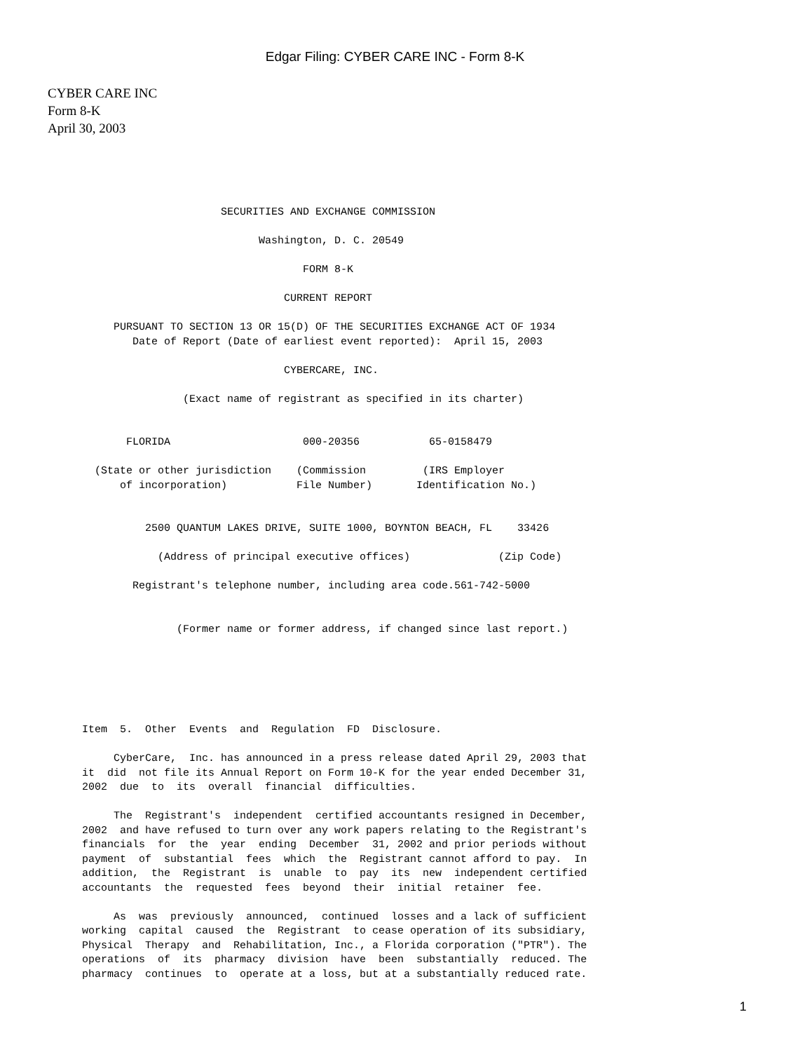Edgar Filing: CYBER CARE INC - Form 8-K
CYBER CARE INC
Form 8-K
April 30, 2003
                                   SECURITIES AND EXCHANGE COMMISSION

                                         Washington, D. C. 20549

                                                FORM 8-K

                                             CURRENT REPORT

                  PURSUANT TO SECTION 13 OR 15(D) OF THE SECURITIES EXCHANGE ACT OF 1934
                     Date of Report (Date of earliest event reported):  April 15, 2003

                                             CYBERCARE, INC.

                             (Exact name of registrant as specified in its charter)


                    FLORIDA                     000-20356           65-0158479

               (State or other jurisdiction    (Commission         (IRS Employer
                   of incorporation)           File Number)       Identification No.)


                       2500 QUANTUM LAKES DRIVE, SUITE 1000, BOYNTON BEACH, FL    33426

                         (Address of principal executive offices)              (Zip Code)

                     Registrant's telephone number, including area code.561-742-5000


                            (Former name or former address, if changed since last report.)






             Item  5.  Other  Events  and  Regulation  FD  Disclosure.

                  CyberCare,  Inc. has announced in a press release dated April 29, 2003 that
             it  did  not file its Annual Report on Form 10-K for the year ended December 31,
             2002  due  to  its  overall  financial  difficulties.

                  The  Registrant's  independent  certified accountants resigned in December,
             2002  and have refused to turn over any work papers relating to the Registrant's
             financials  for  the  year  ending  December  31, 2002 and prior periods without
             payment  of  substantial  fees  which  the  Registrant cannot afford to pay.  In
             addition,  the  Registrant  is  unable  to  pay  its  new  independent certified
             accountants  the  requested  fees  beyond  their  initial  retainer  fee.

                  As  was  previously  announced,  continued  losses and a lack of sufficient
             working  capital  caused  the  Registrant  to cease operation of its subsidiary,
             Physical  Therapy  and  Rehabilitation, Inc., a Florida corporation ("PTR"). The
             operations  of  its  pharmacy  division  have  been  substantially  reduced. The
             pharmacy  continues  to  operate at a loss, but at a substantially reduced rate.
1